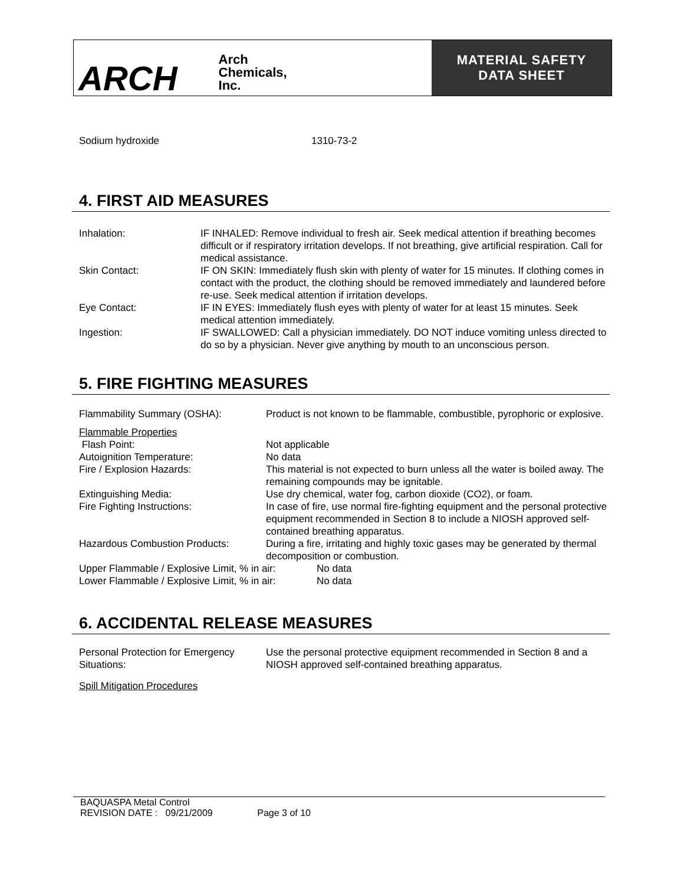ARCH Arch
Chemicals,
Inc.
MATERIAL SAFETY
DATA SHEET
| Sodium hydroxide | 1310-73-2 |
4. FIRST AID MEASURES
| Inhalation: | IF INHALED: Remove individual to fresh air. Seek medical attention if breathing becomes difficult or if respiratory irritation develops. If not breathing, give artificial respiration. Call for medical assistance. |
| Skin Contact: | IF ON SKIN: Immediately flush skin with plenty of water for 15 minutes. If clothing comes in contact with the product, the clothing should be removed immediately and laundered before re-use. Seek medical attention if irritation develops. |
| Eye Contact: | IF IN EYES: Immediately flush eyes with plenty of water for at least 15 minutes. Seek medical attention immediately. |
| Ingestion: | IF SWALLOWED: Call a physician immediately. DO NOT induce vomiting unless directed to do so by a physician. Never give anything by mouth to an unconscious person. |
5. FIRE FIGHTING MEASURES
| Flammability Summary (OSHA): | Product is not known to be flammable, combustible, pyrophoric or explosive. |
| Flammable Properties | |
| Flash Point: | Not applicable |
| Autoignition Temperature: | No data |
| Fire / Explosion Hazards: | This material is not expected to burn unless all the water is boiled away. The remaining compounds may be ignitable. |
| Extinguishing Media: | Use dry chemical, water fog, carbon dioxide (CO2), or foam. |
| Fire Fighting Instructions: | In case of fire, use normal fire-fighting equipment and the personal protective equipment recommended in Section 8 to include a NIOSH approved self-contained breathing apparatus. |
| Hazardous Combustion Products: | During a fire, irritating and highly toxic gases may be generated by thermal decomposition or combustion. |
| Upper Flammable / Explosive Limit, % in air: | No data |
| Lower Flammable / Explosive Limit, % in air: | No data |
6. ACCIDENTAL RELEASE MEASURES
| Personal Protection for Emergency Situations: | Use the personal protective equipment recommended in Section 8 and a NIOSH approved self-contained breathing apparatus. |
Spill Mitigation Procedures
BAQUASPA Metal Control
REVISION DATE : 09/21/2009 Page 3 of 10